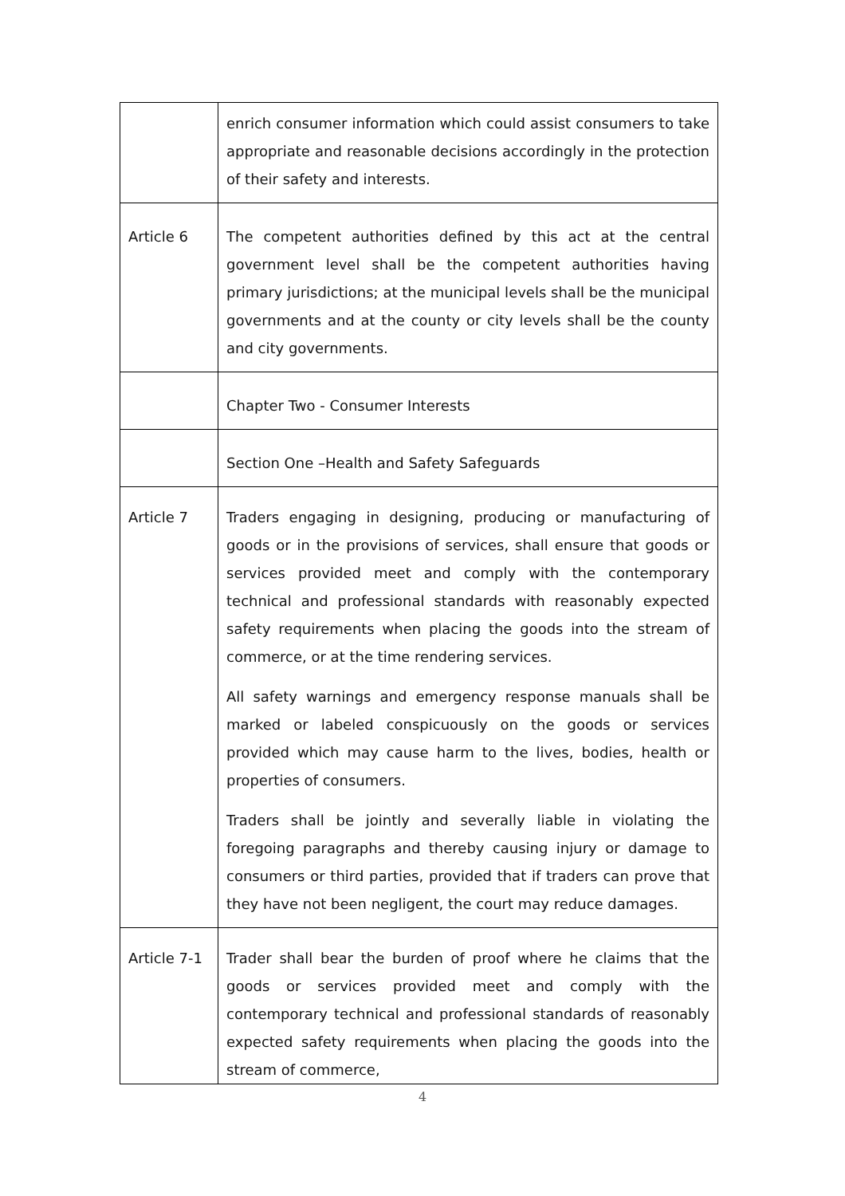| | enrich consumer information which could assist consumers to take appropriate and reasonable decisions accordingly in the protection of their safety and interests. |
| Article 6 | The competent authorities defined by this act at the central government level shall be the competent authorities having primary jurisdictions; at the municipal levels shall be the municipal governments and at the county or city levels shall be the county and city governments. |
| | Chapter Two - Consumer Interests |
| | Section One –Health and Safety Safeguards |
| Article 7 | Traders engaging in designing, producing or manufacturing of goods or in the provisions of services, shall ensure that goods or services provided meet and comply with the contemporary technical and professional standards with reasonably expected safety requirements when placing the goods into the stream of commerce, or at the time rendering services. All safety warnings and emergency response manuals shall be marked or labeled conspicuously on the goods or services provided which may cause harm to the lives, bodies, health or properties of consumers. Traders shall be jointly and severally liable in violating the foregoing paragraphs and thereby causing injury or damage to consumers or third parties, provided that if traders can prove that they have not been negligent, the court may reduce damages. |
| Article 7-1 | Trader shall bear the burden of proof where he claims that the goods or services provided meet and comply with the contemporary technical and professional standards of reasonably expected safety requirements when placing the goods into the stream of commerce, |
4